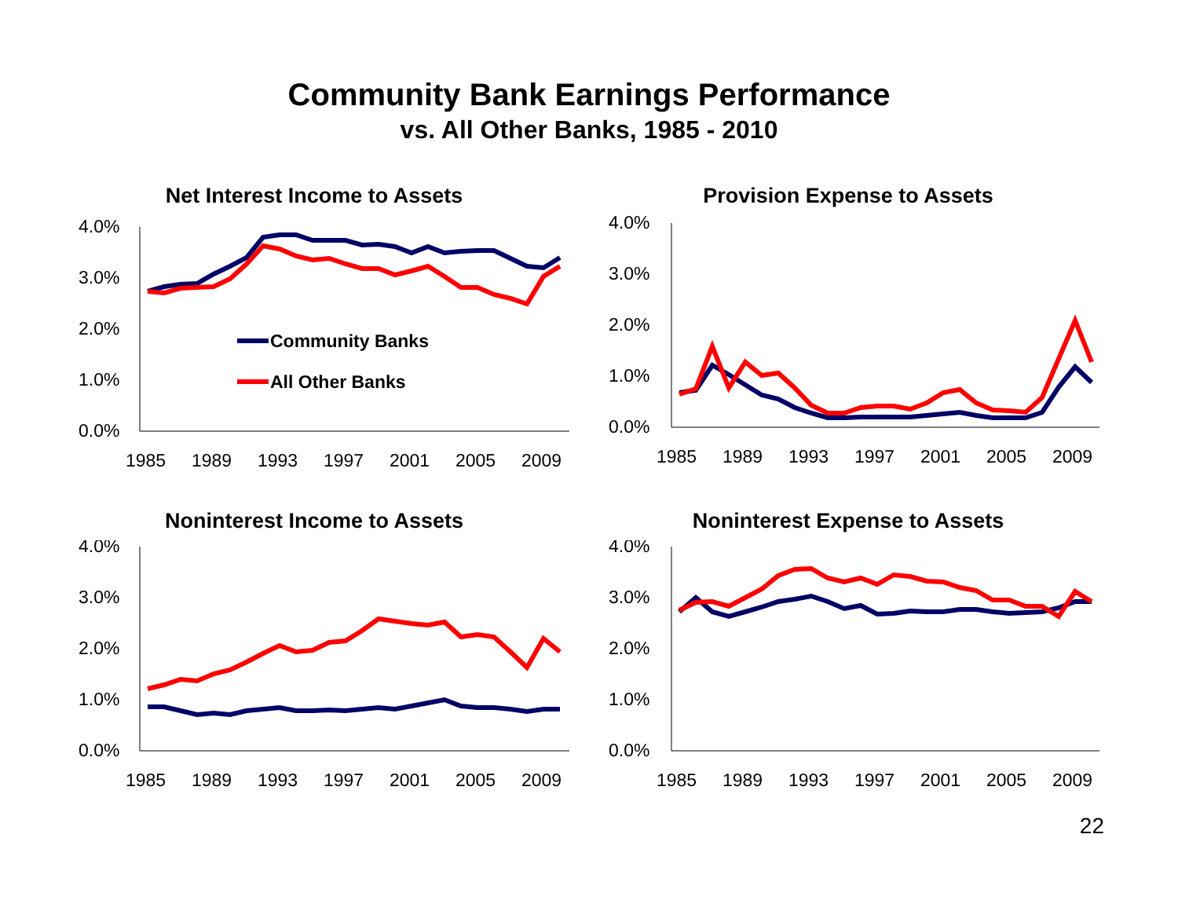Community Bank Earnings Performance
vs. All Other Banks, 1985 - 2010
Net Interest Income to Assets
4.0%
3.0%
2.0%
1.0%
0.0%
1985
1989
1993
1997
2001
2005
2009
Community Banks
All Other Banks
Provision Expense to Assets
4.0%
3.0%
2.0%
1.0%
0.0%
1985
1989
1993
1997
2001
2005
2009
Noninterest Income to Assets
4.0%
3.0%
2.0%
1.0%
0.0%
1985
1989
1993
1997
2001
2005
2009
Noninterest Expense to Assets
4.0%
3.0%
2.0%
1.0%
0.0%
1985
1989
1993
1997
2001
2005
2009
22